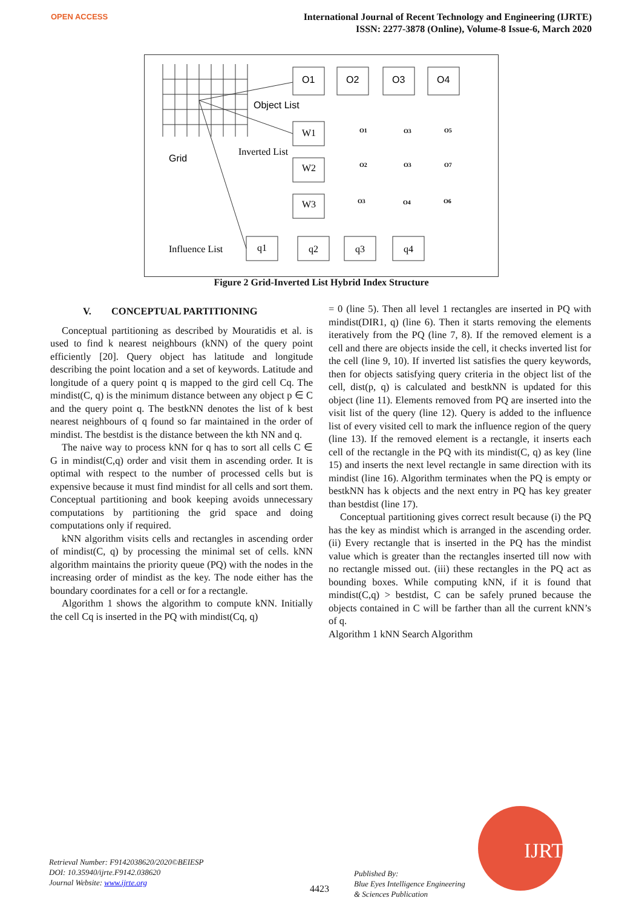OPEN ACCESS
International Journal of Recent Technology and Engineering (IJRTE)
ISSN: 2277-3878 (Online), Volume-8 Issue-6, March 2020
O1
O2
O3
O4
Object List
Grid
Inverted List
W1
W2
W3
Influence List
q1
q2
q3
q4
O1
O3
O5
O2
O3
O7
O3
O4
O6
Figure 2 Grid-Inverted List Hybrid Index Structure
V. CONCEPTUAL PARTITIONING
Conceptual partitioning as described by Mouratidis et al. is used to find k nearest neighbours (kNN) of the query point efficiently [20]. Query object has latitude and longitude describing the point location and a set of keywords. Latitude and longitude of a query point q is mapped to the gird cell Cq. The mindist(C, q) is the minimum distance between any object p ∈ C and the query point q. The bestkNN denotes the list of k best nearest neighbours of q found so far maintained in the order of mindist. The bestdist is the distance between the kth NN and q.
The naive way to process kNN for q has to sort all cells C ∈ G in mindist(C,q) order and visit them in ascending order. It is optimal with respect to the number of processed cells but is expensive because it must find mindist for all cells and sort them. Conceptual partitioning and book keeping avoids unnecessary computations by partitioning the grid space and doing computations only if required.
kNN algorithm visits cells and rectangles in ascending order of mindist(C, q) by processing the minimal set of cells. kNN algorithm maintains the priority queue (PQ) with the nodes in the increasing order of mindist as the key. The node either has the boundary coordinates for a cell or for a rectangle.
Algorithm 1 shows the algorithm to compute kNN. Initially the cell Cq is inserted in the PQ with mindist(Cq, q)
= 0 (line 5). Then all level 1 rectangles are inserted in PQ with mindist(DIR1, q) (line 6). Then it starts removing the elements iteratively from the PQ (line 7, 8). If the removed element is a cell and there are objects inside the cell, it checks inverted list for the cell (line 9, 10). If inverted list satisfies the query keywords, then for objects satisfying query criteria in the object list of the cell, dist(p, q) is calculated and bestkNN is updated for this object (line 11). Elements removed from PQ are inserted into the visit list of the query (line 12). Query is added to the influence list of every visited cell to mark the influence region of the query (line 13). If the removed element is a rectangle, it inserts each cell of the rectangle in the PQ with its mindist(C, q) as key (line 15) and inserts the next level rectangle in same direction with its mindist (line 16). Algorithm terminates when the PQ is empty or bestkNN has k objects and the next entry in PQ has key greater than bestdist (line 17).
Conceptual partitioning gives correct result because (i) the PQ has the key as mindist which is arranged in the ascending order. (ii) Every rectangle that is inserted in the PQ has the mindist value which is greater than the rectangles inserted till now with no rectangle missed out. (iii) these rectangles in the PQ act as bounding boxes. While computing kNN, if it is found that mindist(C,q) > bestdist, C can be safely pruned because the objects contained in C will be farther than all the current kNN’s of q.
Algorithm 1 kNN Search Algorithm
Retrieval Number: F9142038620/2020©BEIESP
DOI: 10.35940/ijrte.F9142.038620
Journal Website: www.ijrte.org
4423
Published By:
Blue Eyes Intelligence Engineering
& Sciences Publication
IJRTE